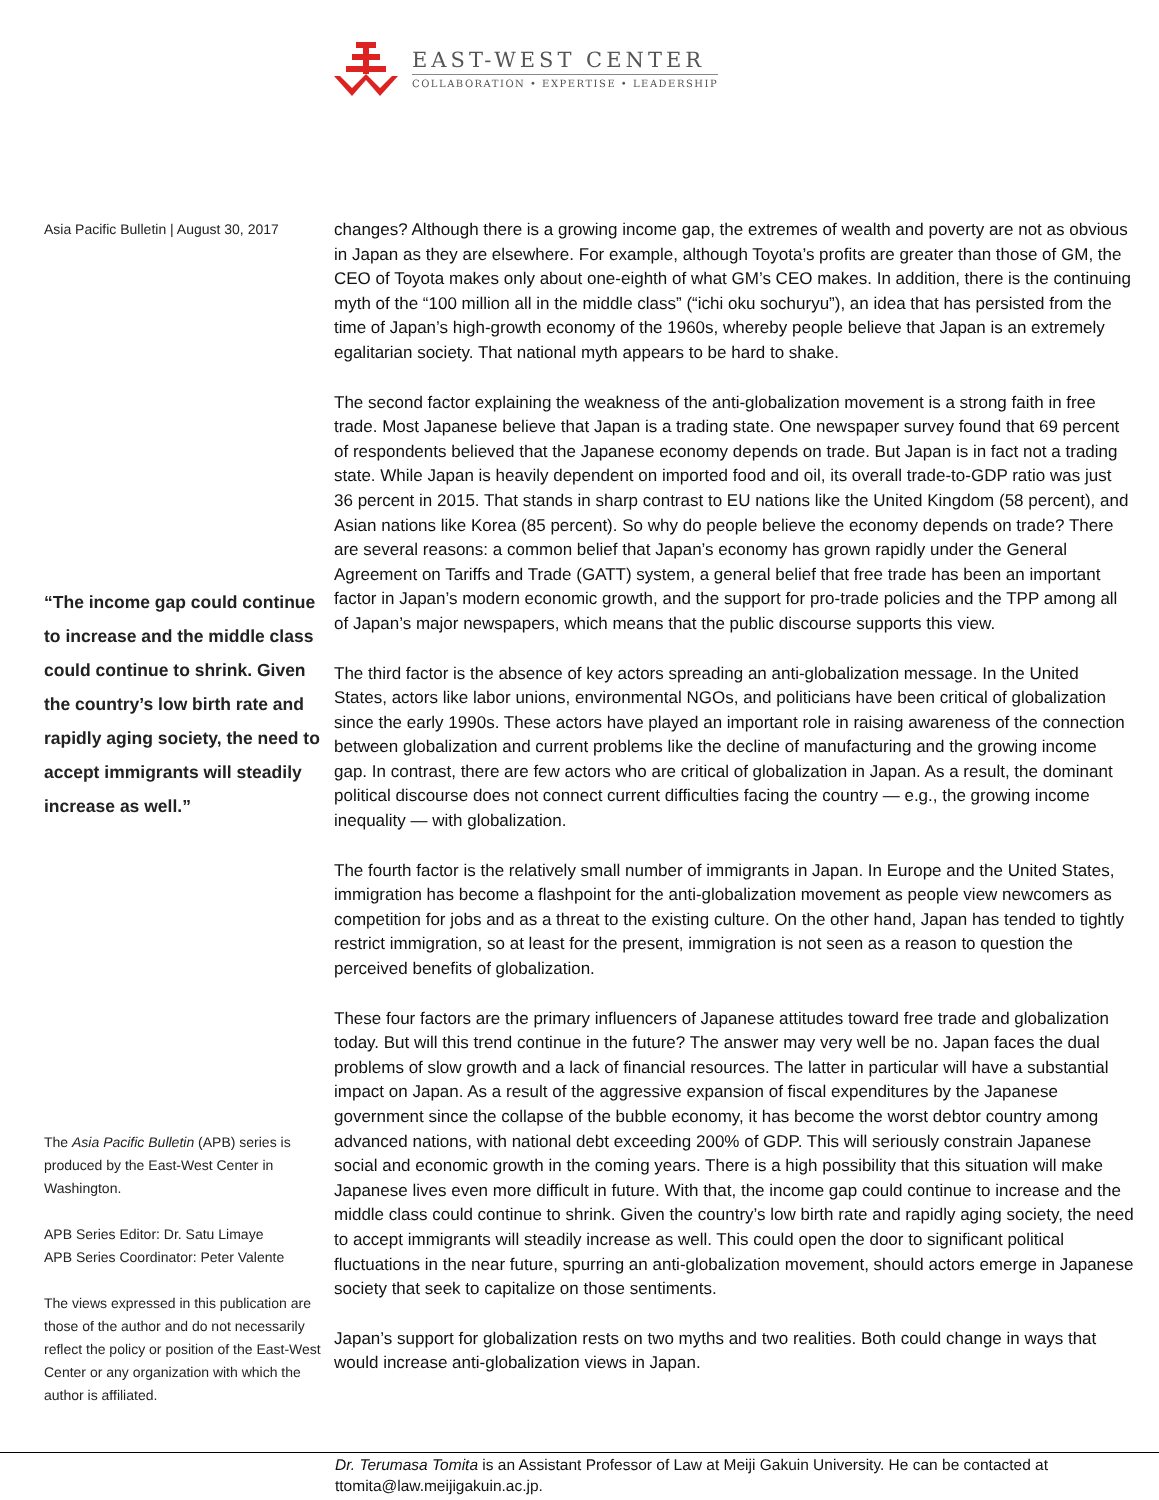EAST-WEST CENTER
COLLABORATION • EXPERTISE • LEADERSHIP
Asia Pacific Bulletin | August 30, 2017
“The income gap could continue to increase and the middle class could continue to shrink. Given the country’s low birth rate and rapidly aging society, the need to accept immigrants will steadily increase as well.”
The Asia Pacific Bulletin (APB) series is produced by the East-West Center in Washington.
APB Series Editor: Dr. Satu Limaye
APB Series Coordinator: Peter Valente
The views expressed in this publication are those of the author and do not necessarily reflect the policy or position of the East-West Center or any organization with which the author is affiliated.
changes? Although there is a growing income gap, the extremes of wealth and poverty are not as obvious in Japan as they are elsewhere. For example, although Toyota’s profits are greater than those of GM, the CEO of Toyota makes only about one-eighth of what GM’s CEO makes. In addition, there is the continuing myth of the “100 million all in the middle class” (“ichi oku sochuryu”), an idea that has persisted from the time of Japan’s high-growth economy of the 1960s, whereby people believe that Japan is an extremely egalitarian society. That national myth appears to be hard to shake.
The second factor explaining the weakness of the anti-globalization movement is a strong faith in free trade. Most Japanese believe that Japan is a trading state. One newspaper survey found that 69 percent of respondents believed that the Japanese economy depends on trade. But Japan is in fact not a trading state. While Japan is heavily dependent on imported food and oil, its overall trade-to-GDP ratio was just 36 percent in 2015. That stands in sharp contrast to EU nations like the United Kingdom (58 percent), and Asian nations like Korea (85 percent). So why do people believe the economy depends on trade? There are several reasons: a common belief that Japan’s economy has grown rapidly under the General Agreement on Tariffs and Trade (GATT) system, a general belief that free trade has been an important factor in Japan’s modern economic growth, and the support for pro-trade policies and the TPP among all of Japan’s major newspapers, which means that the public discourse supports this view.
The third factor is the absence of key actors spreading an anti-globalization message. In the United States, actors like labor unions, environmental NGOs, and politicians have been critical of globalization since the early 1990s. These actors have played an important role in raising awareness of the connection between globalization and current problems like the decline of manufacturing and the growing income gap. In contrast, there are few actors who are critical of globalization in Japan. As a result, the dominant political discourse does not connect current difficulties facing the country — e.g., the growing income inequality — with globalization.
The fourth factor is the relatively small number of immigrants in Japan. In Europe and the United States, immigration has become a flashpoint for the anti-globalization movement as people view newcomers as competition for jobs and as a threat to the existing culture. On the other hand, Japan has tended to tightly restrict immigration, so at least for the present, immigration is not seen as a reason to question the perceived benefits of globalization.
These four factors are the primary influencers of Japanese attitudes toward free trade and globalization today. But will this trend continue in the future? The answer may very well be no. Japan faces the dual problems of slow growth and a lack of financial resources. The latter in particular will have a substantial impact on Japan. As a result of the aggressive expansion of fiscal expenditures by the Japanese government since the collapse of the bubble economy, it has become the worst debtor country among advanced nations, with national debt exceeding 200% of GDP. This will seriously constrain Japanese social and economic growth in the coming years. There is a high possibility that this situation will make Japanese lives even more difficult in future. With that, the income gap could continue to increase and the middle class could continue to shrink. Given the country’s low birth rate and rapidly aging society, the need to accept immigrants will steadily increase as well. This could open the door to significant political fluctuations in the near future, spurring an anti-globalization movement, should actors emerge in Japanese society that seek to capitalize on those sentiments.
Japan’s support for globalization rests on two myths and two realities. Both could change in ways that would increase anti-globalization views in Japan.
Dr. Terumasa Tomita is an Assistant Professor of Law at Meiji Gakuin University. He can be contacted at ttomita@law.meijigakuin.ac.jp.